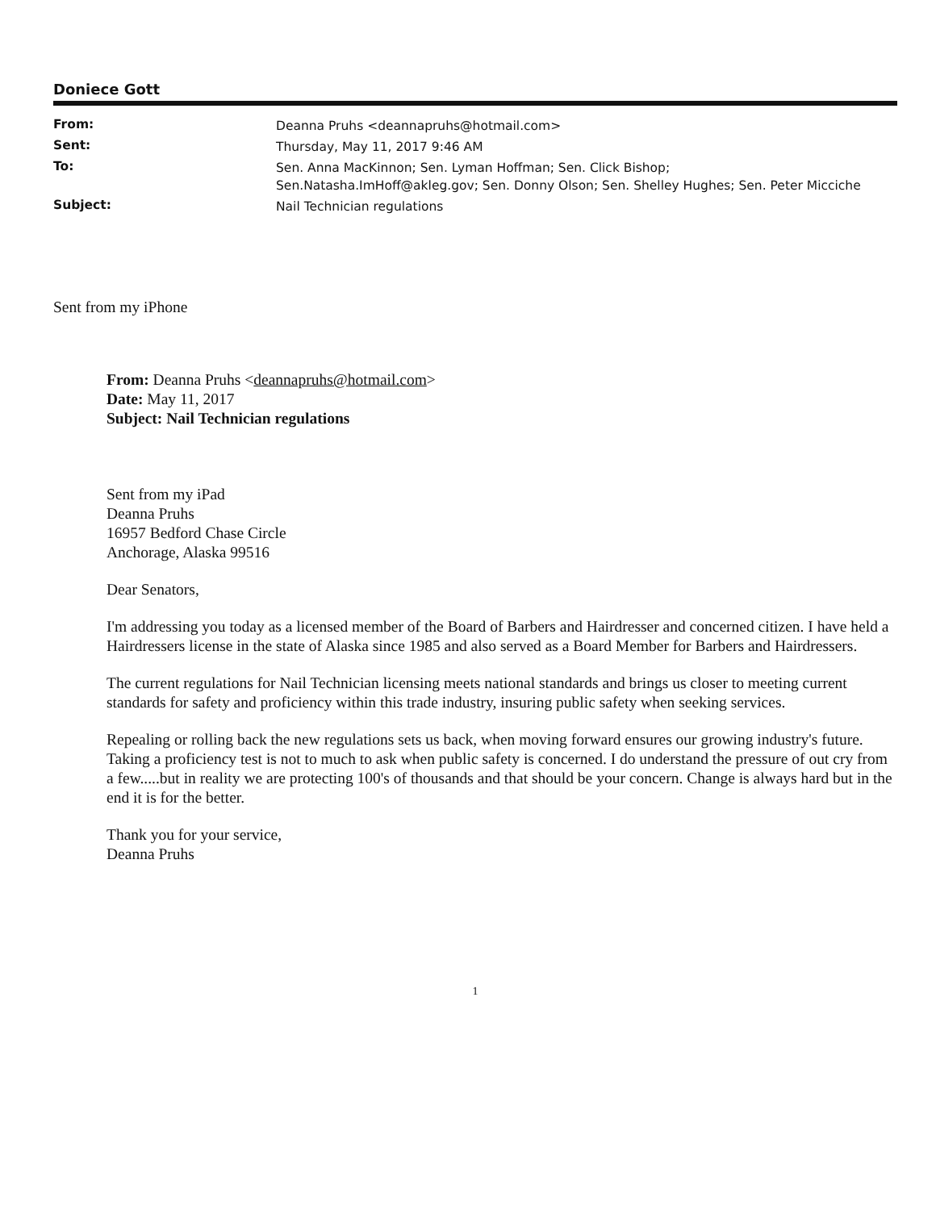Doniece Gott
| From: | Deanna Pruhs <deannapruhs@hotmail.com> |
| Sent: | Thursday, May 11, 2017 9:46 AM |
| To: | Sen. Anna MacKinnon; Sen. Lyman Hoffman; Sen. Click Bishop; Sen.Natasha.ImHoff@akleg.gov; Sen. Donny Olson; Sen. Shelley Hughes; Sen. Peter Micciche |
| Subject: | Nail Technician regulations |
Sent from my iPhone
From: Deanna Pruhs <deannapruhs@hotmail.com>
Date: May 11, 2017
Subject: Nail Technician regulations
Sent from my iPad
Deanna Pruhs
16957 Bedford Chase Circle
Anchorage, Alaska 99516
Dear Senators,
I'm addressing you today as a licensed member of the Board of Barbers and Hairdresser and concerned citizen. I have held a Hairdressers license in the state of Alaska since 1985 and also served as a Board Member for Barbers and Hairdressers.
The current regulations for Nail Technician licensing meets national standards and brings us closer to meeting current standards for safety and proficiency within this trade industry, insuring public safety when seeking services.
Repealing or rolling back the new regulations sets us back, when moving forward ensures our growing industry's future. Taking a proficiency test is not to much to ask when public safety is concerned. I do understand the pressure of out cry from a few.....but in reality we are protecting 100's of thousands and that should be your concern. Change is always hard but in the end it is for the better.
Thank you for your service,
Deanna Pruhs
1